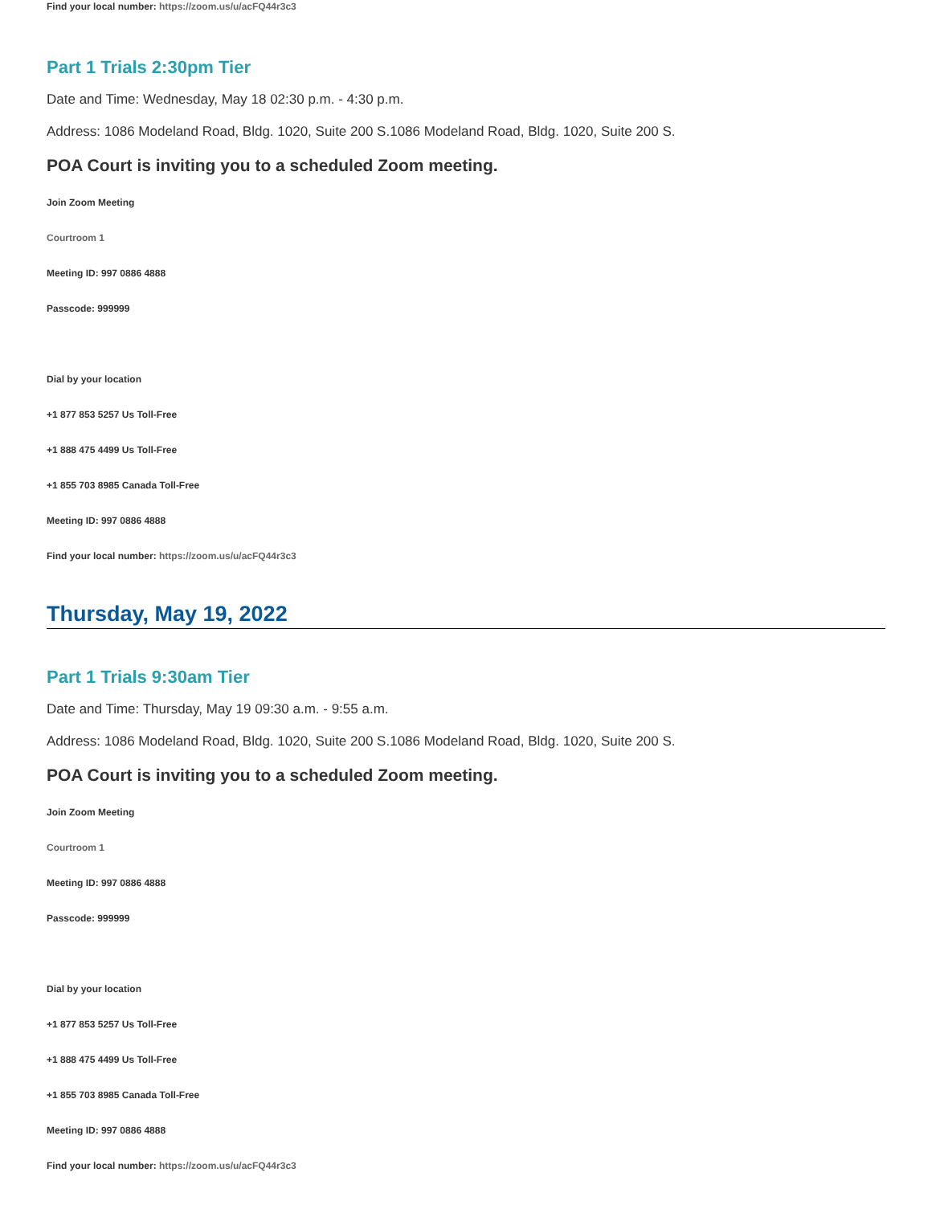Find your local number: https://zoom.us/u/acFQ44r3c3
Part 1 Trials 2:30pm Tier
Date and Time: Wednesday, May 18 02:30 p.m. - 4:30 p.m.
Address: 1086 Modeland Road, Bldg. 1020, Suite 200 S.1086 Modeland Road, Bldg. 1020, Suite 200 S.
POA Court is inviting you to a scheduled Zoom meeting.
Join Zoom Meeting
Courtroom 1
Meeting ID: 997 0886 4888
Passcode: 999999
Dial by your location
+1 877 853 5257 Us Toll-Free
+1 888 475 4499 Us Toll-Free
+1 855 703 8985 Canada Toll-Free
Meeting ID: 997 0886 4888
Find your local number: https://zoom.us/u/acFQ44r3c3
Thursday, May 19, 2022
Part 1 Trials 9:30am Tier
Date and Time: Thursday, May 19 09:30 a.m. - 9:55 a.m.
Address: 1086 Modeland Road, Bldg. 1020, Suite 200 S.1086 Modeland Road, Bldg. 1020, Suite 200 S.
POA Court is inviting you to a scheduled Zoom meeting.
Join Zoom Meeting
Courtroom 1
Meeting ID: 997 0886 4888
Passcode: 999999
Dial by your location
+1 877 853 5257 Us Toll-Free
+1 888 475 4499 Us Toll-Free
+1 855 703 8985 Canada Toll-Free
Meeting ID: 997 0886 4888
Find your local number: https://zoom.us/u/acFQ44r3c3